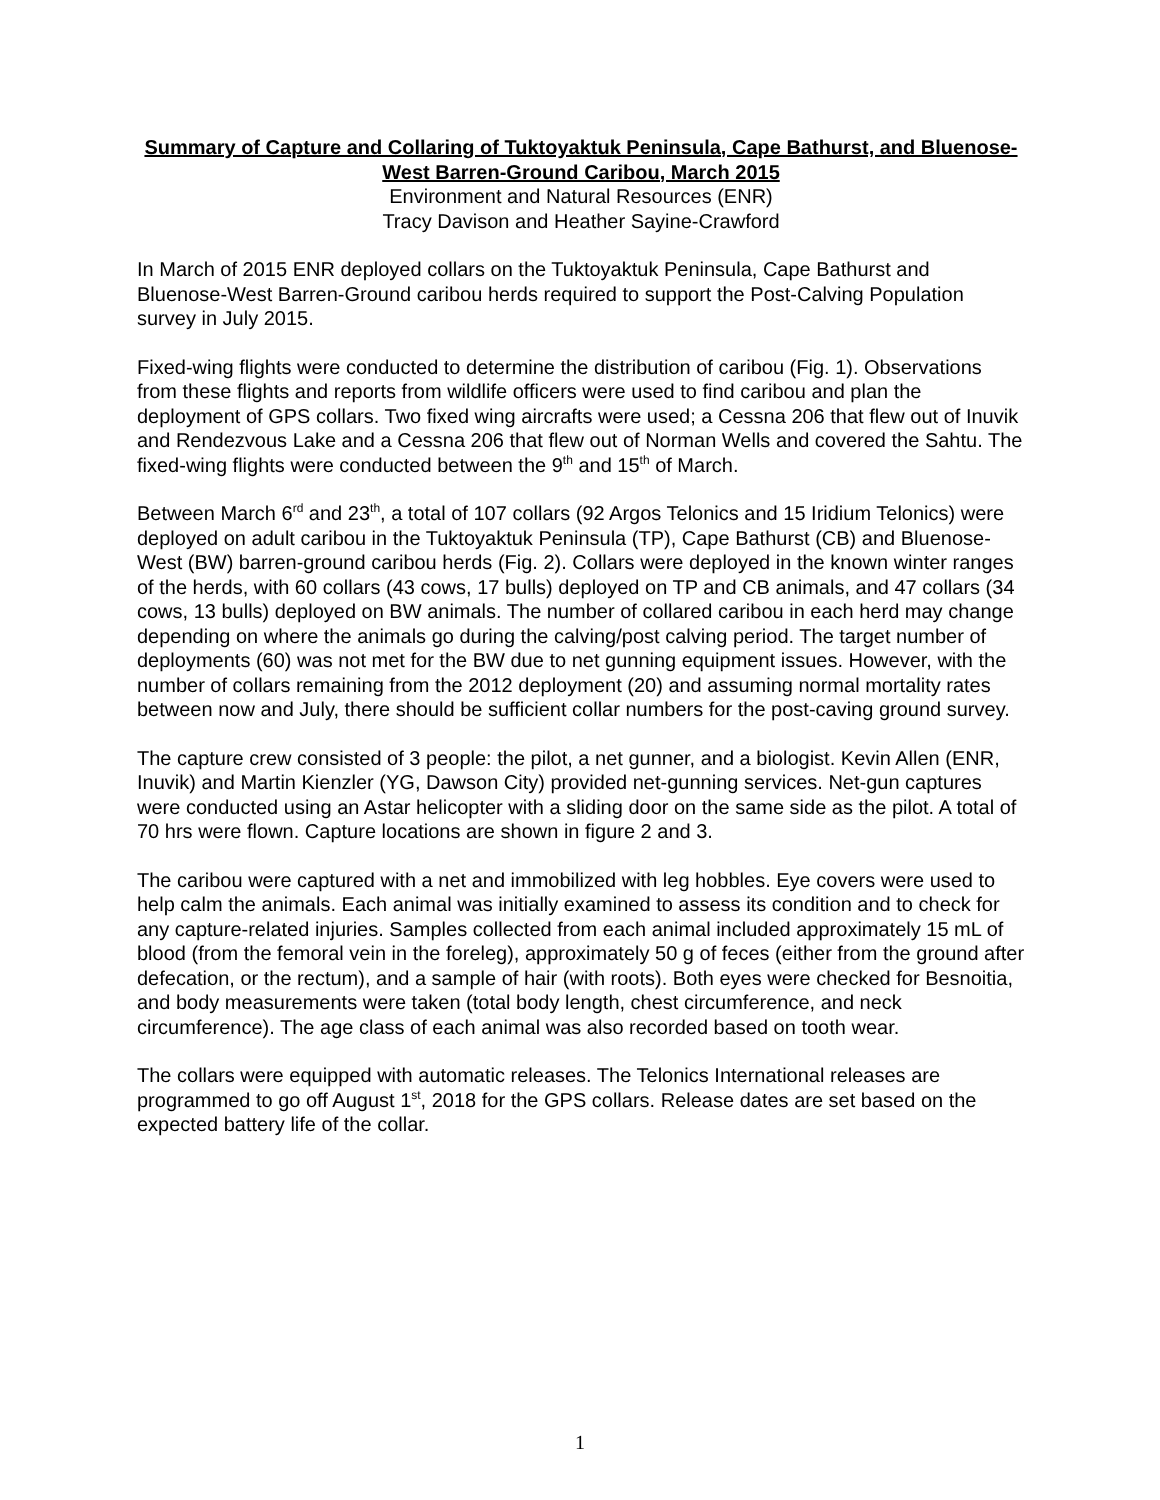Summary of Capture and Collaring of Tuktoyaktuk Peninsula, Cape Bathurst, and Bluenose-West Barren-Ground Caribou, March 2015
Environment and Natural Resources (ENR)
Tracy Davison and Heather Sayine-Crawford
In March of 2015 ENR deployed collars on the Tuktoyaktuk Peninsula, Cape Bathurst and Bluenose-West Barren-Ground caribou herds required to support the Post-Calving Population survey in July 2015.
Fixed-wing flights were conducted to determine the distribution of caribou (Fig. 1). Observations from these flights and reports from wildlife officers were used to find caribou and plan the deployment of GPS collars. Two fixed wing aircrafts were used; a Cessna 206 that flew out of Inuvik and Rendezvous Lake and a Cessna 206 that flew out of Norman Wells and covered the Sahtu. The fixed-wing flights were conducted between the 9<sup>th</sup> and 15<sup>th</sup> of March.
Between March 6<sup>rd</sup> and 23<sup>th</sup>, a total of 107 collars (92 Argos Telonics and 15 Iridium Telonics) were deployed on adult caribou in the Tuktoyaktuk Peninsula (TP), Cape Bathurst (CB) and Bluenose-West (BW) barren-ground caribou herds (Fig. 2). Collars were deployed in the known winter ranges of the herds, with 60 collars (43 cows, 17 bulls) deployed on TP and CB animals, and 47 collars (34 cows, 13 bulls) deployed on BW animals. The number of collared caribou in each herd may change depending on where the animals go during the calving/post calving period. The target number of deployments (60) was not met for the BW due to net gunning equipment issues. However, with the number of collars remaining from the 2012 deployment (20) and assuming normal mortality rates between now and July, there should be sufficient collar numbers for the post-caving ground survey.
The capture crew consisted of 3 people: the pilot, a net gunner, and a biologist. Kevin Allen (ENR, Inuvik) and Martin Kienzler (YG, Dawson City) provided net-gunning services. Net-gun captures were conducted using an Astar helicopter with a sliding door on the same side as the pilot. A total of 70 hrs were flown. Capture locations are shown in figure 2 and 3.
The caribou were captured with a net and immobilized with leg hobbles. Eye covers were used to help calm the animals. Each animal was initially examined to assess its condition and to check for any capture-related injuries. Samples collected from each animal included approximately 15 mL of blood (from the femoral vein in the foreleg), approximately 50 g of feces (either from the ground after defecation, or the rectum), and a sample of hair (with roots). Both eyes were checked for Besnoitia, and body measurements were taken (total body length, chest circumference, and neck circumference). The age class of each animal was also recorded based on tooth wear.
The collars were equipped with automatic releases. The Telonics International releases are programmed to go off August 1<sup>st</sup>, 2018 for the GPS collars. Release dates are set based on the expected battery life of the collar.
1